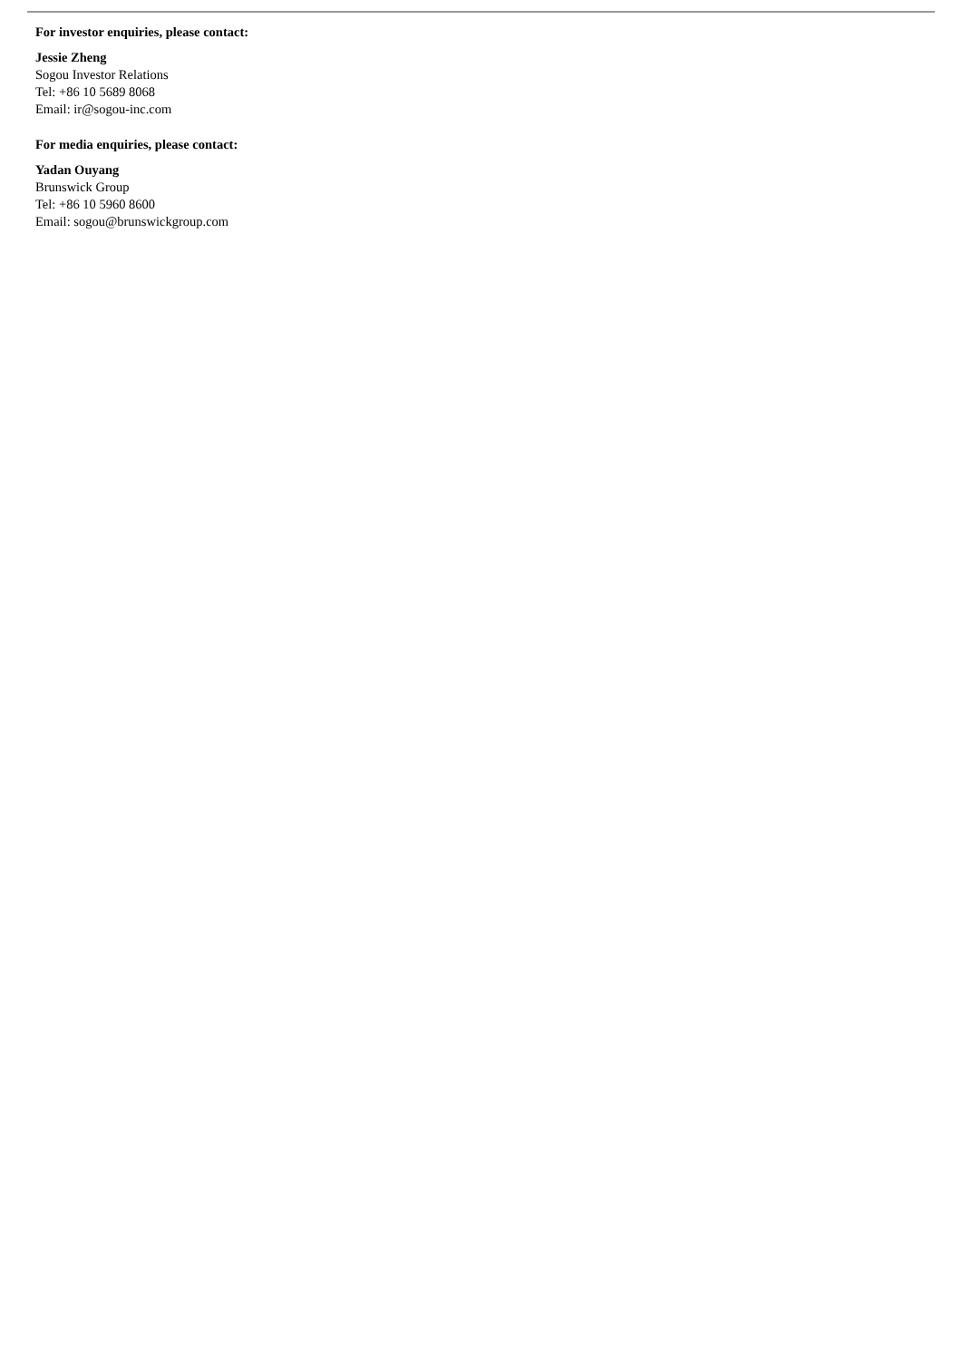For investor enquiries, please contact:
Jessie Zheng
Sogou Investor Relations
Tel: +86 10 5689 8068
Email: ir@sogou-inc.com
For media enquiries, please contact:
Yadan Ouyang
Brunswick Group
Tel: +86 10 5960 8600
Email: sogou@brunswickgroup.com